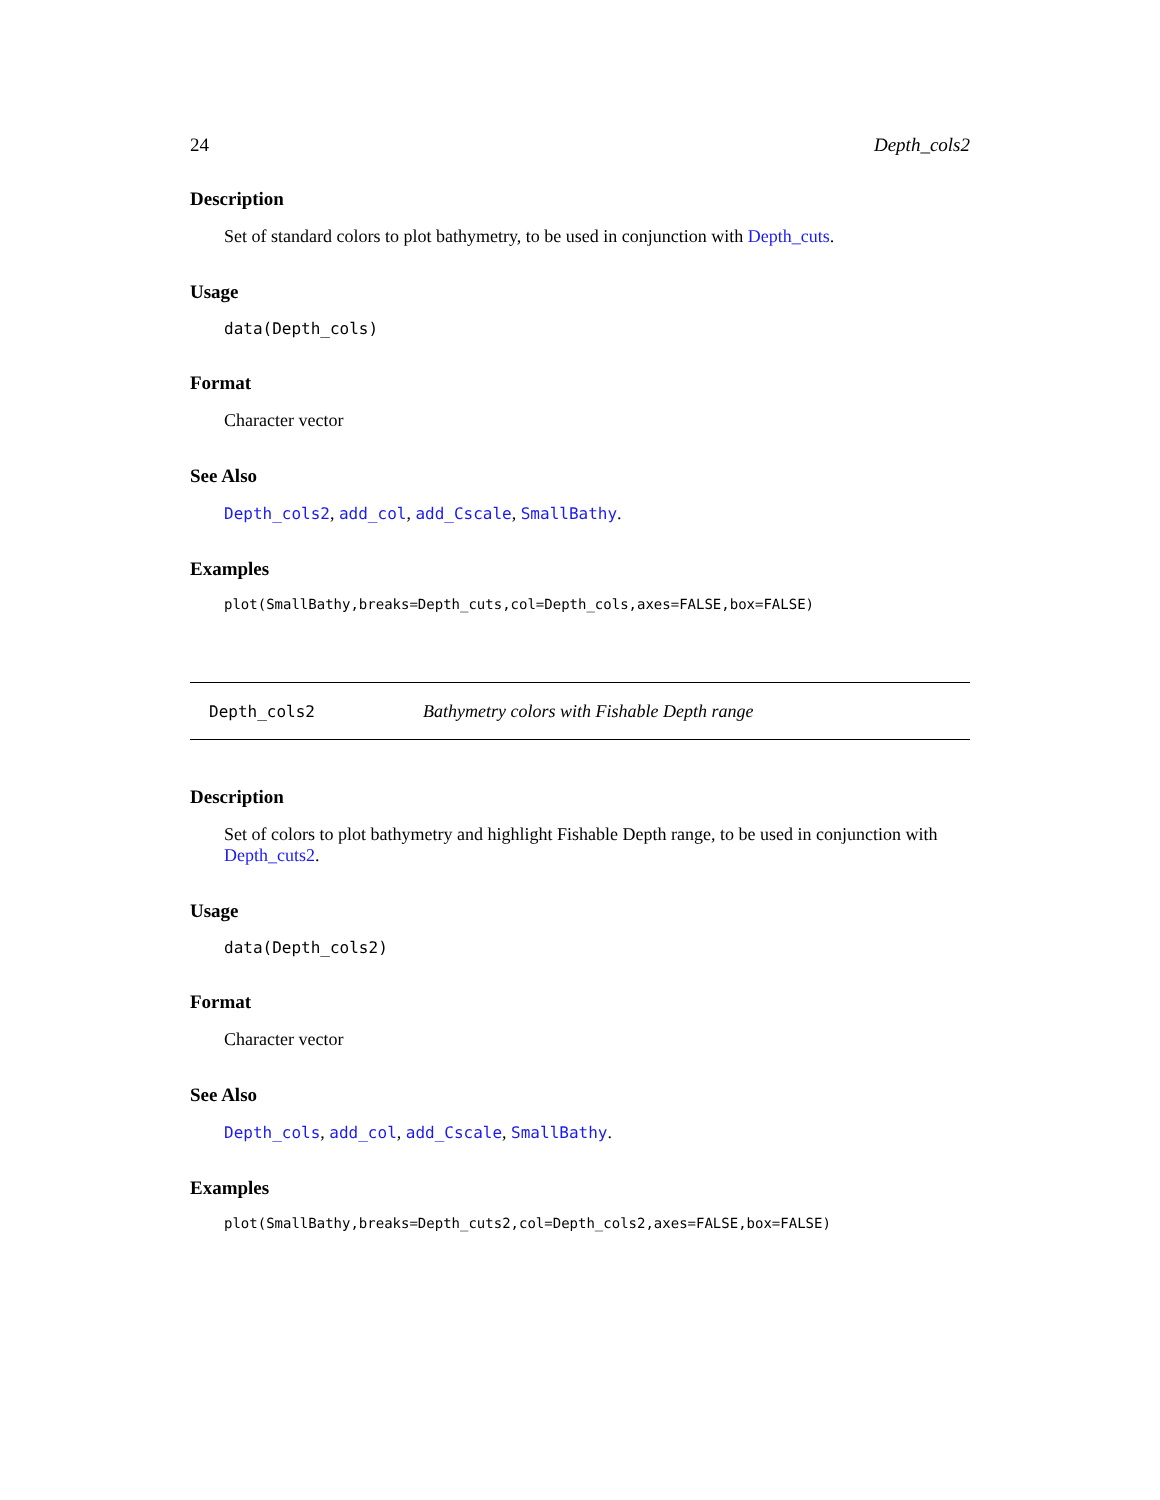24 Depth_cols2
Description
Set of standard colors to plot bathymetry, to be used in conjunction with Depth_cuts.
Usage
data(Depth_cols)
Format
Character vector
See Also
Depth_cols2, add_col, add_Cscale, SmallBathy.
Examples
plot(SmallBathy,breaks=Depth_cuts,col=Depth_cols,axes=FALSE,box=FALSE)
Depth_cols2 Bathymetry colors with Fishable Depth range
Description
Set of colors to plot bathymetry and highlight Fishable Depth range, to be used in conjunction with Depth_cuts2.
Usage
data(Depth_cols2)
Format
Character vector
See Also
Depth_cols, add_col, add_Cscale, SmallBathy.
Examples
plot(SmallBathy,breaks=Depth_cuts2,col=Depth_cols2,axes=FALSE,box=FALSE)